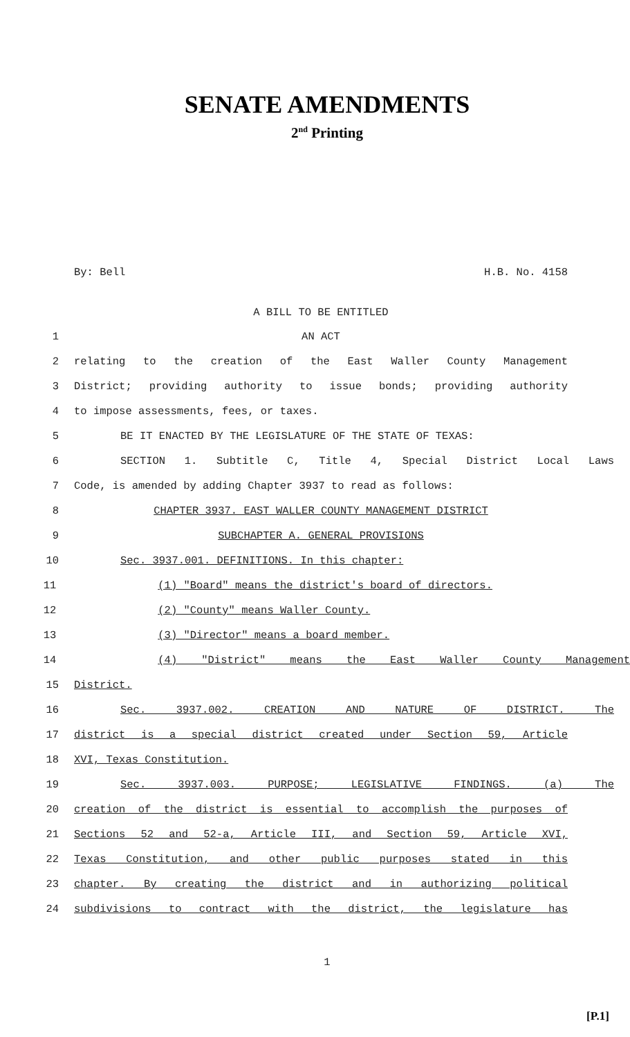SENATE AMENDMENTS
2<sup>nd</sup> Printing
By: Bell H.B. No. 4158
A BILL TO BE ENTITLED
1 AN ACT
2 relating to the creation of the East Waller County Management
3 District; providing authority to issue bonds; providing authority
4 to impose assessments, fees, or taxes.
5 BE IT ENACTED BY THE LEGISLATURE OF THE STATE OF TEXAS:
6 SECTION 1. Subtitle C, Title 4, Special District Local Laws
7 Code, is amended by adding Chapter 3937 to read as follows:
8 CHAPTER 3937. EAST WALLER COUNTY MANAGEMENT DISTRICT
9 SUBCHAPTER A. GENERAL PROVISIONS
10 Sec. 3937.001. DEFINITIONS. In this chapter:
11 (1) "Board" means the district's board of directors.
12 (2) "County" means Waller County.
13 (3) "Director" means a board member.
14 (4) "District" means the East Waller County Management
15 District.
16 Sec. 3937.002. CREATION AND NATURE OF DISTRICT. The
17 district is a special district created under Section 59, Article
18 XVI, Texas Constitution.
19 Sec. 3937.003. PURPOSE; LEGISLATIVE FINDINGS. (a) The
20 creation of the district is essential to accomplish the purposes of
21 Sections 52 and 52-a, Article III, and Section 59, Article XVI,
22 Texas Constitution, and other public purposes stated in this
23 chapter. By creating the district and in authorizing political
24 subdivisions to contract with the district, the legislature has
1
[P.1]